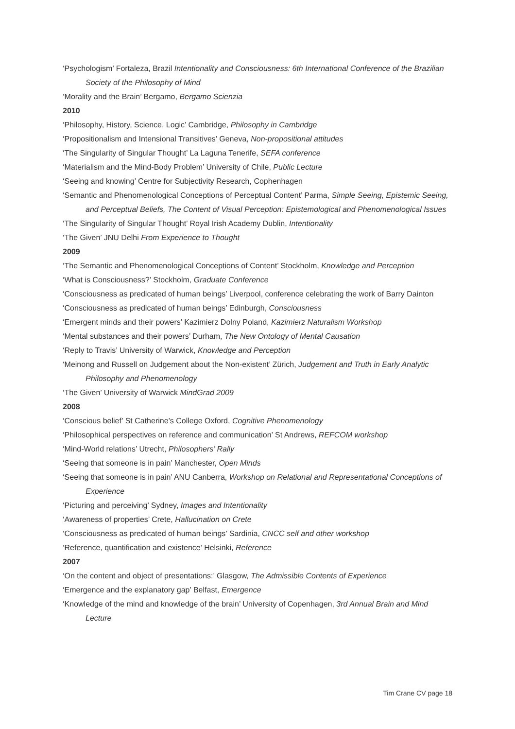‘Psychologism’ Fortaleza, Brazil Intentionality and Consciousness: 6th International Conference of the Brazilian Society of the Philosophy of Mind
‘Morality and the Brain’ Bergamo, Bergamo Scienzia
2010
‘Philosophy, History, Science, Logic’ Cambridge, Philosophy in Cambridge
‘Propositionalism and Intensional Transitives’ Geneva, Non-propositional attitudes
‘The Singularity of Singular Thought’ La Laguna Tenerife, SEFA conference
‘Materialism and the Mind-Body Problem’ University of Chile, Public Lecture
‘Seeing and knowing’ Centre for Subjectivity Research, Cophenhagen
‘Semantic and Phenomenological Conceptions of Perceptual Content’ Parma, Simple Seeing, Epistemic Seeing, and Perceptual Beliefs, The Content of Visual Perception: Epistemological and Phenomenological Issues
‘The Singularity of Singular Thought’ Royal Irish Academy Dublin, Intentionality
‘The Given’ JNU Delhi From Experience to Thought
2009
‘The Semantic and Phenomenological Conceptions of Content’ Stockholm, Knowledge and Perception
‘What is Consciousness?’ Stockholm, Graduate Conference
‘Consciousness as predicated of human beings’ Liverpool, conference celebrating the work of Barry Dainton
‘Consciousness as predicated of human beings’ Edinburgh, Consciousness
‘Emergent minds and their powers’ Kazimierz Dolny Poland, Kazimierz Naturalism Workshop
‘Mental substances and their powers’ Durham, The New Ontology of Mental Causation
‘Reply to Travis’ University of Warwick, Knowledge and Perception
‘Meinong and Russell on Judgement about the Non-existent’ Zürich, Judgement and Truth in Early Analytic Philosophy and Phenomenology
‘The Given’ University of Warwick MindGrad 2009
2008
‘Conscious belief’ St Catherine’s College Oxford, Cognitive Phenomenology
‘Philosophical perspectives on reference and communication’ St Andrews, REFCOM workshop
‘Mind-World relations’ Utrecht, Philosophers’ Rally
‘Seeing that someone is in pain’ Manchester, Open Minds
‘Seeing that someone is in pain’ ANU Canberra, Workshop on Relational and Representational Conceptions of Experience
‘Picturing and perceiving’ Sydney, Images and Intentionality
‘Awareness of properties’ Crete, Hallucination on Crete
‘Consciousness as predicated of human beings’ Sardinia, CNCC self and other workshop
‘Reference, quantification and existence’ Helsinki, Reference
2007
‘On the content and object of presentations:’ Glasgow, The Admissible Contents of Experience
‘Emergence and the explanatory gap’ Belfast, Emergence
‘Knowledge of the mind and knowledge of the brain’ University of Copenhagen, 3rd Annual Brain and Mind Lecture
Tim Crane CV page 18